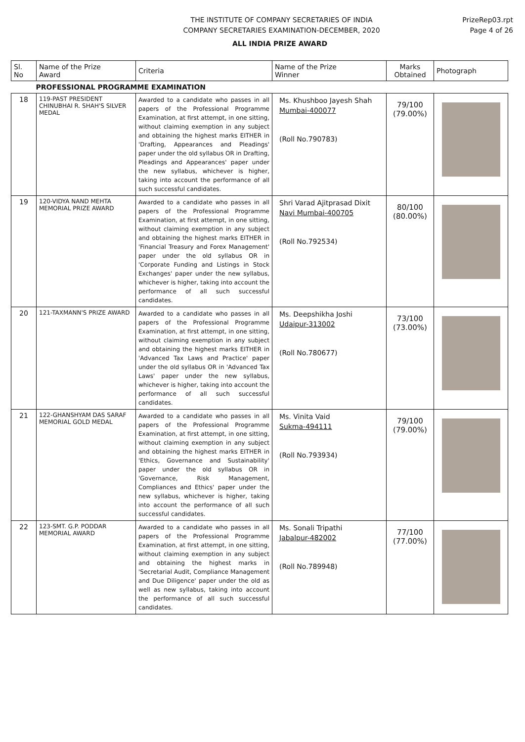THE INSTITUTE OF COMPANY SECRETARIES OF INDIA
COMPANY SECRETARIES EXAMINATION-DECEMBER, 2020
PrizeRep03.rpt
Page 4 of 26
ALL INDIA PRIZE AWARD
| Sl. No | Name of the Prize Award | Criteria | Name of the Prize Winner | Marks Obtained | Photograph |
| --- | --- | --- | --- | --- | --- |
| PROFESSIONAL PROGRAMME EXAMINATION | | | | | |
| 18 | 119-PAST PRESIDENT CHINUBHAI R. SHAH'S SILVER MEDAL | Awarded to a candidate who passes in all papers of the Professional Programme Examination, at first attempt, in one sitting, without claiming exemption in any subject and obtaining the highest marks EITHER in 'Drafting, Appearances and Pleadings' paper under the old syllabus OR in Drafting, Pleadings and Appearances' paper under the new syllabus, whichever is higher, taking into account the performance of all such successful candidates. | Ms. Khushboo Jayesh Shah Mumbai-400077 (Roll No.790783) | 79/100 (79.00%) | |
| 19 | 120-VIDYA NAND MEHTA MEMORIAL PRIZE AWARD | Awarded to a candidate who passes in all papers of the Professional Programme Examination, at first attempt, in one sitting, without claiming exemption in any subject and obtaining the highest marks EITHER in 'Financial Treasury and Forex Management' paper under the old syllabus OR in 'Corporate Funding and Listings in Stock Exchanges' paper under the new syllabus, whichever is higher, taking into account the performance of all such successful candidates. | Shri Varad Ajitprasad Dixit Navi Mumbai-400705 (Roll No.792534) | 80/100 (80.00%) | |
| 20 | 121-TAXMANN'S PRIZE AWARD | Awarded to a candidate who passes in all papers of the Professional Programme Examination, at first attempt, in one sitting, without claiming exemption in any subject and obtaining the highest marks EITHER in 'Advanced Tax Laws and Practice' paper under the old syllabus OR in 'Advanced Tax Laws' paper under the new syllabus, whichever is higher, taking into account the performance of all such successful candidates. | Ms. Deepshikha Joshi Udaipur-313002 (Roll No.780677) | 73/100 (73.00%) | |
| 21 | 122-GHANSHYAM DAS SARAF MEMORIAL GOLD MEDAL | Awarded to a candidate who passes in all papers of the Professional Programme Examination, at first attempt, in one sitting, without claiming exemption in any subject and obtaining the highest marks EITHER in 'Ethics, Governance and Sustainability' paper under the old syllabus OR in 'Governance, Risk Management, Compliances and Ethics' paper under the new syllabus, whichever is higher, taking into account the performance of all such successful candidates. | Ms. Vinita Vaid Sukma-494111 (Roll No.793934) | 79/100 (79.00%) | |
| 22 | 123-SMT. G.P. PODDAR MEMORIAL AWARD | Awarded to a candidate who passes in all papers of the Professional Programme Examination, at first attempt, in one sitting, without claiming exemption in any subject and obtaining the highest marks in 'Secretarial Audit, Compliance Management and Due Diligence' paper under the old as well as new syllabus, taking into account the performance of all such successful candidates. | Ms. Sonali Tripathi Jabalpur-482002 (Roll No.789948) | 77/100 (77.00%) | |